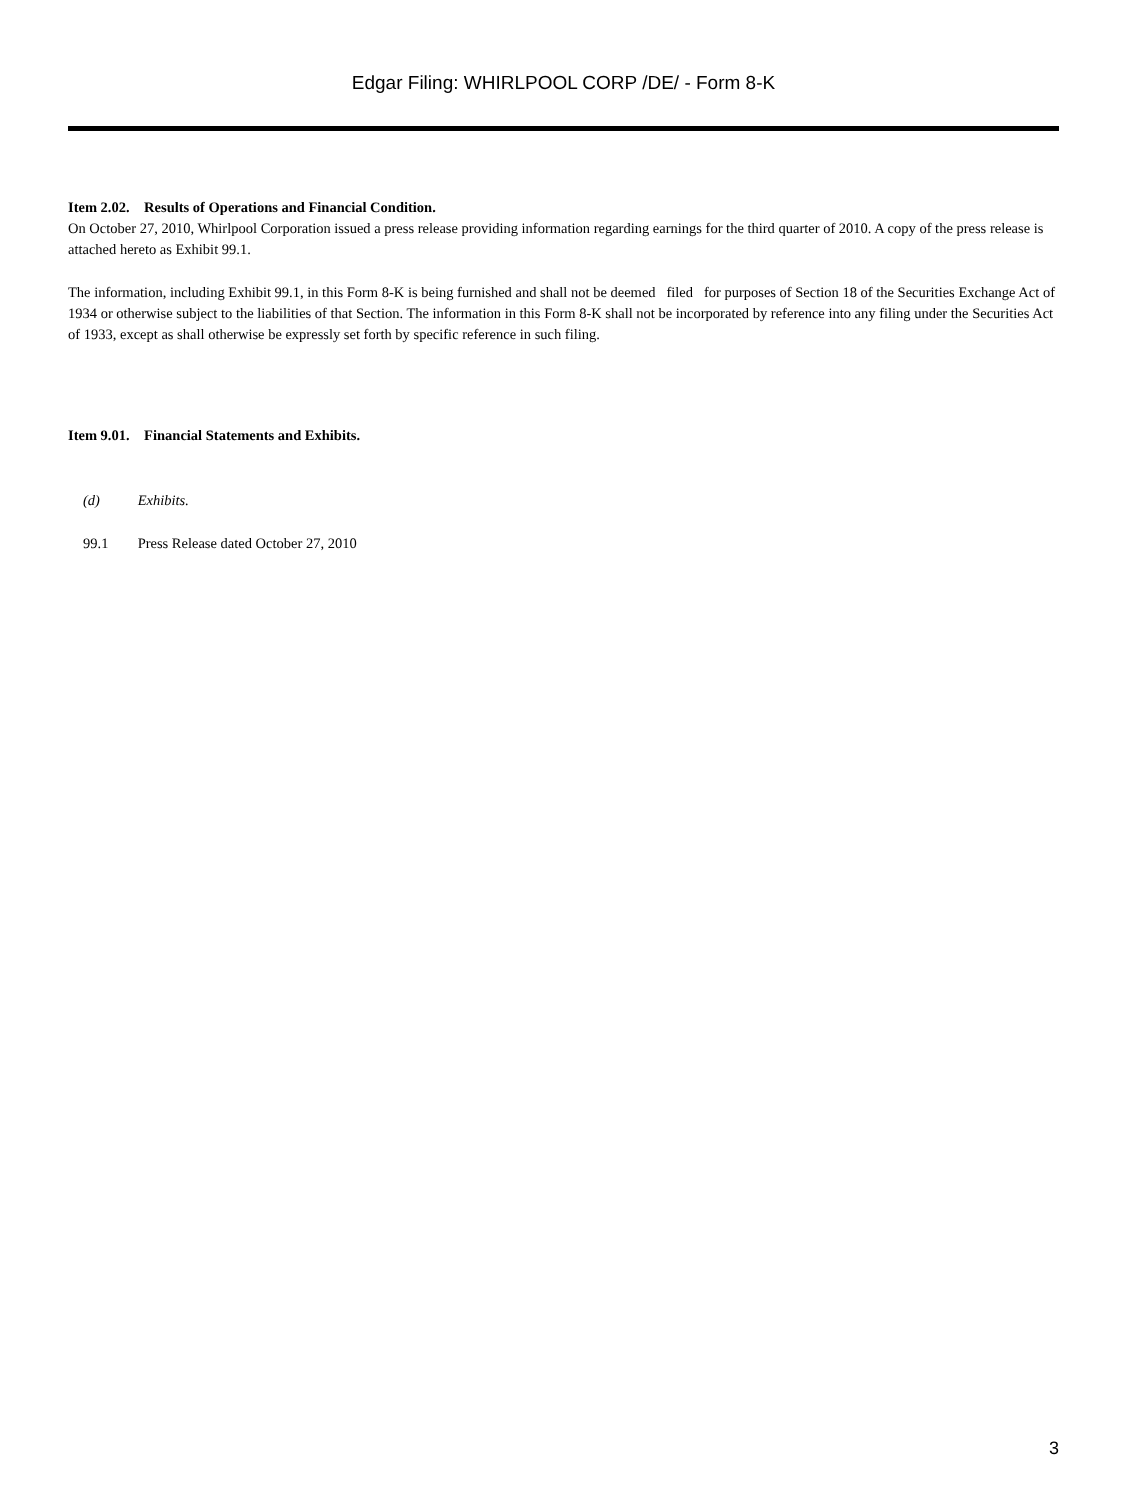Edgar Filing: WHIRLPOOL CORP /DE/ - Form 8-K
Item 2.02. Results of Operations and Financial Condition.
On October 27, 2010, Whirlpool Corporation issued a press release providing information regarding earnings for the third quarter of 2010. A copy of the press release is attached hereto as Exhibit 99.1.
The information, including Exhibit 99.1, in this Form 8-K is being furnished and shall not be deemed filed for purposes of Section 18 of the Securities Exchange Act of 1934 or otherwise subject to the liabilities of that Section. The information in this Form 8-K shall not be incorporated by reference into any filing under the Securities Act of 1933, except as shall otherwise be expressly set forth by specific reference in such filing.
Item 9.01. Financial Statements and Exhibits.
(d) Exhibits.
99.1 Press Release dated October 27, 2010
3